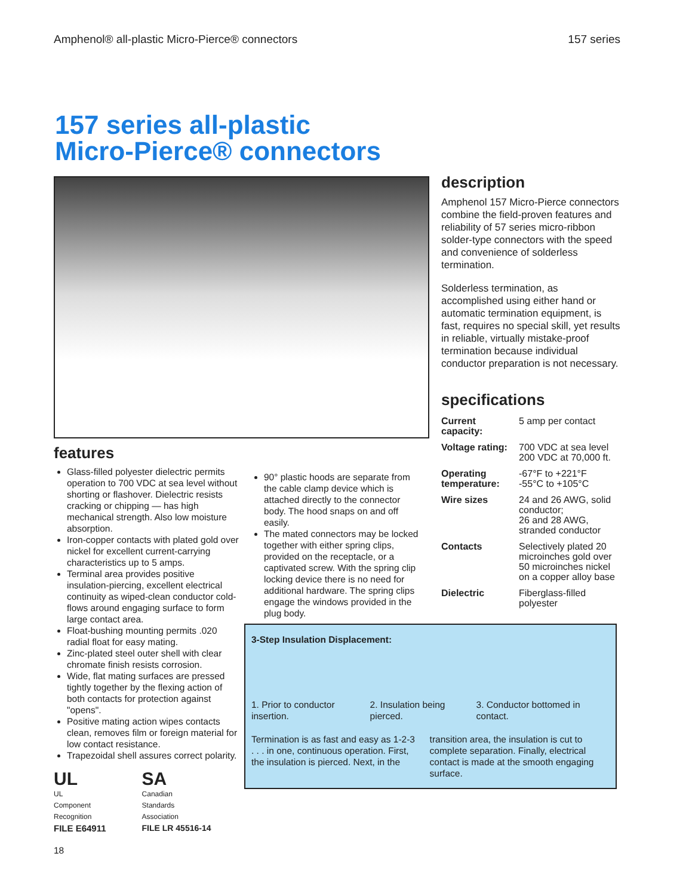Amphenol® all-plastic Micro-Pierce® connectors 157 series
157 series all-plastic
Micro-Pierce® connectors
features
Glass-filled polyester dielectric permits operation to 700 VDC at sea level without shorting or flashover. Dielectric resists cracking or chipping — has high mechanical strength. Also low moisture absorption.
Iron-copper contacts with plated gold over nickel for excellent current-carrying characteristics up to 5 amps.
Terminal area provides positive insulation-piercing, excellent electrical continuity as wiped-clean conductor cold-flows around engaging surface to form large contact area.
Float-bushing mounting permits .020 radial float for easy mating.
Zinc-plated steel outer shell with clear chromate finish resists corrosion.
Wide, flat mating surfaces are pressed tightly together by the flexing action of both contacts for protection against "opens".
Positive mating action wipes contacts clean, removes film or foreign material for low contact resistance.
Trapezoidal shell assures correct polarity.
UL
UL
Component
Recognition
FILE E64911
SA
Canadian
Standards
Association
FILE LR 45516-14
18
90° plastic hoods are separate from the cable clamp device which is attached directly to the connector body. The hood snaps on and off easily.
The mated connectors may be locked together with either spring clips, provided on the receptacle, or a captivated screw. With the spring clip locking device there is no need for additional hardware. The spring clips engage the windows provided in the plug body.
description
Amphenol 157 Micro-Pierce connectors combine the field-proven features and reliability of 57 series micro-ribbon solder-type connectors with the speed and convenience of solderless termination.
Solderless termination, as accomplished using either hand or automatic termination equipment, is fast, requires no special skill, yet results in reliable, virtually mistake-proof termination because individual conductor preparation is not necessary.
specifications
| Current capacity: | 5 amp per contact |
| Voltage rating: | 700 VDC at sea level 200 VDC at 70,000 ft. |
| Operating temperature: | -67°F to +221°F -55°C to +105°C |
| Wire sizes | 24 and 26 AWG, solid conductor; 26 and 28 AWG, stranded conductor |
| Contacts | Selectively plated 20 microinches gold over 50 microinches nickel on a copper alloy base |
| Dielectric | Fiberglass-filled polyester |
3-Step Insulation Displacement:
1. Prior to conductor insertion. 2. Insulation being pierced. 3. Conductor bottomed in contact.
Termination is as fast and easy as 1-2-3 . . . in one, continuous operation. First, the insulation is pierced. Next, in the
transition area, the insulation is cut to complete separation. Finally, electrical contact is made at the smooth engaging surface.